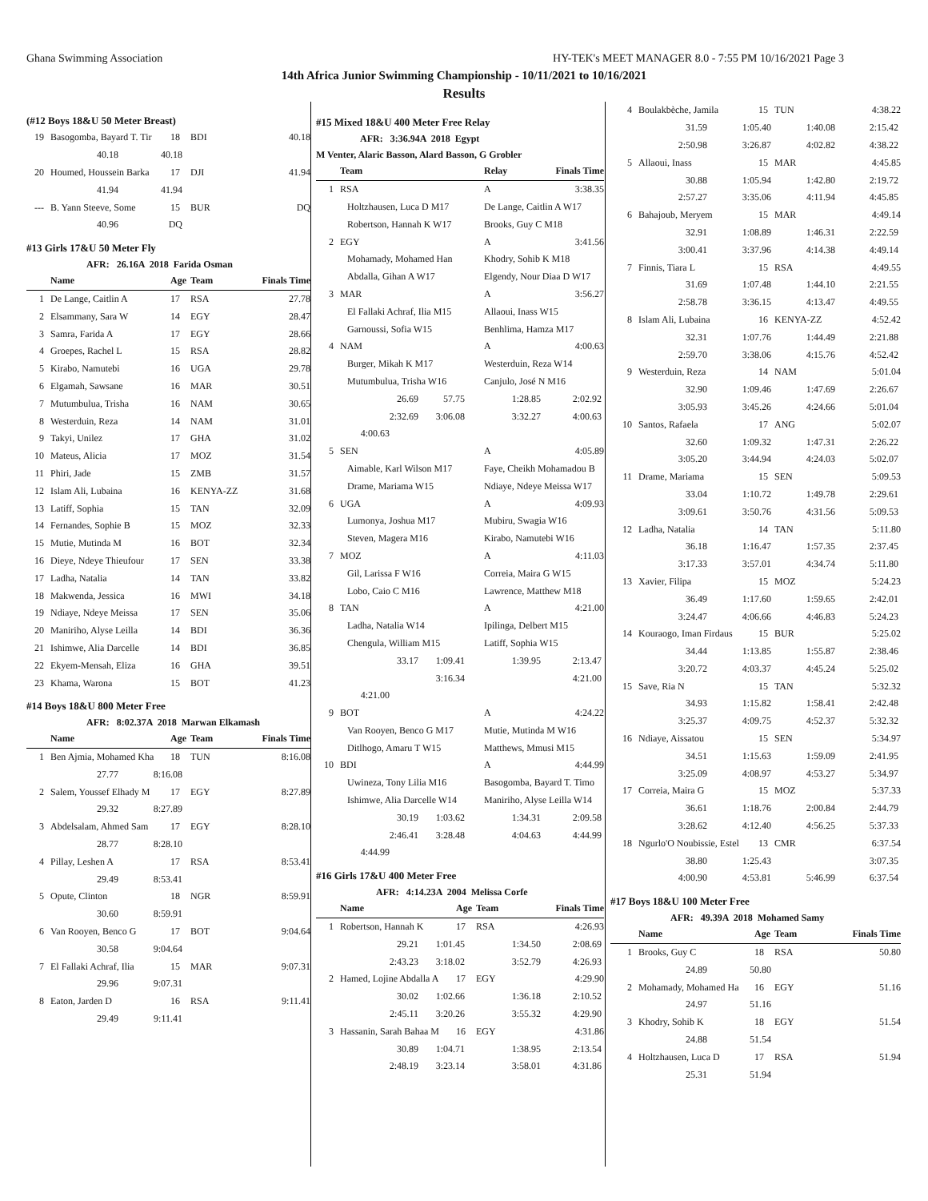Ghana Swimming Association HY-TEK's MEET MANAGER 8.0 - 7:55 PM 10/16/2021 Page 3
14th Africa Junior Swimming Championship - 10/11/2021 to 10/16/2021
Results
(#12 Boys 18&U 50 Meter Breast)
| 19 | Basogomba, Bayard T. Tir | 18 | BDI | 40.18 |
| | 40.18 40.18 | | | |
| 20 | Houmed, Houssein Barka | 17 | DJI | 41.94 |
| | 41.94 41.94 | | | |
| --- | B. Yann Steeve, Some | 15 | BUR | DQ |
| | 40.96 DQ | | | |
#13 Girls 17&U 50 Meter Fly
AFR: 26.16A 2018 Farida Osman
| | Name | Age | Team | Finals Time |
| --- | --- | --- | --- | --- |
| 1 | De Lange, Caitlin A | 17 | RSA | 27.78 |
| 2 | Elsammany, Sara W | 14 | EGY | 28.47 |
| 3 | Samra, Farida A | 17 | EGY | 28.66 |
| 4 | Groepes, Rachel L | 15 | RSA | 28.82 |
| 5 | Kirabo, Namutebi | 16 | UGA | 29.78 |
| 6 | Elgamah, Sawsane | 16 | MAR | 30.51 |
| 7 | Mutumbulua, Trisha | 16 | NAM | 30.65 |
| 8 | Westerduin, Reza | 14 | NAM | 31.01 |
| 9 | Takyi, Unilez | 17 | GHA | 31.02 |
| 10 | Mateus, Alicia | 17 | MOZ | 31.54 |
| 11 | Phiri, Jade | 15 | ZMB | 31.57 |
| 12 | Islam Ali, Lubaina | 16 | KENYA-ZZ | 31.68 |
| 13 | Latiff, Sophia | 15 | TAN | 32.09 |
| 14 | Fernandes, Sophie B | 15 | MOZ | 32.33 |
| 15 | Mutie, Mutinda M | 16 | BOT | 32.34 |
| 16 | Dieye, Ndeye Thieufour | 17 | SEN | 33.38 |
| 17 | Ladha, Natalia | 14 | TAN | 33.82 |
| 18 | Makwenda, Jessica | 16 | MWI | 34.18 |
| 19 | Ndiaye, Ndeye Meissa | 17 | SEN | 35.06 |
| 20 | Maniriho, Alyse Leilla | 14 | BDI | 36.36 |
| 21 | Ishimwe, Alia Darcelle | 14 | BDI | 36.85 |
| 22 | Ekyem-Mensah, Eliza | 16 | GHA | 39.51 |
| 23 | Khama, Warona | 15 | BOT | 41.23 |
#14 Boys 18&U 800 Meter Free
AFR: 8:02.37A 2018 Marwan Elkamash
| | Name | Age | Team | Finals Time |
| --- | --- | --- | --- | --- |
| 1 | Ben Ajmia, Mohamed Kha | 18 | TUN | 8:16.08 |
| | 27.77 8:16.08 | | | |
| 2 | Salem, Youssef Elhady M | 17 | EGY | 8:27.89 |
| | 29.32 8:27.89 | | | |
| 3 | Abdelsalam, Ahmed Sam | 17 | EGY | 8:28.10 |
| | 28.77 8:28.10 | | | |
| 4 | Pillay, Leshen A | 17 | RSA | 8:53.41 |
| | 29.49 8:53.41 | | | |
| 5 | Opute, Clinton | 18 | NGR | 8:59.91 |
| | 30.60 8:59.91 | | | |
| 6 | Van Rooyen, Benco G | 17 | BOT | 9:04.64 |
| | 30.58 9:04.64 | | | |
| 7 | El Fallaki Achraf, Ilia | 15 | MAR | 9:07.31 |
| | 29.96 9:07.31 | | | |
| 8 | Eaton, Jarden D | 16 | RSA | 9:11.41 |
| | 29.49 9:11.41 | | | |
#15 Mixed 18&U 400 Meter Free Relay
AFR: 3:36.94A 2018 Egypt
M Venter, Alaric Basson, Alard Basson, G Grobler
| | Team | Relay | Finals Time |
| --- | --- | --- | --- |
| 1 | RSA | A | 3:38.35 |
| | Holtzhausen, Luca D M17 | De Lange, Caitlin A W17 | |
| | Robertson, Hannah K W17 | Brooks, Guy C M18 | |
| 2 | EGY | A | 3:41.56 |
| | Mohamady, Mohamed Han | Khodry, Sohib K M18 | |
| | Abdalla, Gihan A W17 | Elgendy, Nour Diaa D W17 | |
| 3 | MAR | A | 3:56.27 |
| | El Fallaki Achraf, Ilia M15 | Allaoui, Inass W15 | |
| | Garnoussi, Sofia W15 | Benhlima, Hamza M17 | |
| 4 | NAM | A | 4:00.63 |
| | Burger, Mikah K M17 | Westerduin, Reza W14 | |
| | Mutumbulua, Trisha W16 | Canjulo, José N M16 | |
| | 26.69 57.75 1:28.85 2:02.92 | | |
| | 2:32.69 3:06.08 3:32.27 4:00.63 | | |
| | 4:00.63 | | |
| 5 | SEN | A | 4:05.89 |
| | Aimable, Karl Wilson M17 | Faye, Cheikh Mohamadou B | |
| | Drame, Mariama W15 | Ndiaye, Ndeye Meissa W17 | |
| 6 | UGA | A | 4:09.93 |
| | Lumonya, Joshua M17 | Mubiru, Swagia W16 | |
| | Steven, Magera M16 | Kirabo, Namutebi W16 | |
| 7 | MOZ | A | 4:11.03 |
| | Gil, Larissa F W16 | Correia, Maira G W15 | |
| | Lobo, Caio C M16 | Lawrence, Matthew M18 | |
| 8 | TAN | A | 4:21.00 |
| | Ladha, Natalia W14 | Ipilinga, Delbert M15 | |
| | Chengula, William M15 | Latiff, Sophia W15 | |
| | 33.17 1:09.41 1:39.95 2:13.47 | | |
| | 3:16.34 4:21.00 | | |
| | 4:21.00 | | |
| 9 | BOT | A | 4:24.22 |
| | Van Rooyen, Benco G M17 | Mutie, Mutinda M W16 | |
| | Ditlhogo, Amaru T W15 | Matthews, Mmusi M15 | |
| 10 | BDI | A | 4:44.99 |
| | Uwineza, Tony Lilia M16 | Basogomba, Bayard T. Timo | |
| | Ishimwe, Alia Darcelle W14 | Maniriho, Alyse Leilla W14 | |
| | 30.19 1:03.62 1:34.31 2:09.58 | | |
| | 2:46.41 3:28.48 4:04.63 4:44.99 | | |
| | 4:44.99 | | |
#16 Girls 17&U 400 Meter Free
AFR: 4:14.23A 2004 Melissa Corfe
| | Name | Age | Team | Finals Time |
| --- | --- | --- | --- | --- |
| 1 | Robertson, Hannah K | 17 | RSA | 4:26.93 |
| | 29.21 1:01.45 1:34.50 2:08.69 | | | |
| | 2:43.23 3:18.02 3:52.79 4:26.93 | | | |
| 2 | Hamed, Lojine Abdalla A | 17 | EGY | 4:29.90 |
| | 30.02 1:02.66 1:36.18 2:10.52 | | | |
| | 2:45.11 3:20.26 3:55.32 4:29.90 | | | |
| 3 | Hassanin, Sarah Bahaa M | 16 | EGY | 4:31.86 |
| | 30.89 1:04.71 1:38.95 2:13.54 | | | |
| | 2:48.19 3:23.14 3:58.01 4:31.86 | | | |
| 4 | Boulakbèche, Jamila | 15 | TUN | 4:38.22 |
| | 31.59 1:05.40 1:40.08 2:15.42 | | | |
| | 2:50.98 3:26.87 4:02.82 4:38.22 | | | |
| 5 | Allaoui, Inass | 15 | MAR | 4:45.85 |
| | 30.88 1:05.94 1:42.80 2:19.72 | | | |
| | 2:57.27 3:35.06 4:11.94 4:45.85 | | | |
| 6 | Bahajoub, Meryem | 15 | MAR | 4:49.14 |
| | 32.91 1:08.89 1:46.31 2:22.59 | | | |
| | 3:00.41 3:37.96 4:14.38 4:49.14 | | | |
| 7 | Finnis, Tiara L | 15 | RSA | 4:49.55 |
| | 31.69 1:07.48 1:44.10 2:21.55 | | | |
| | 2:58.78 3:36.15 4:13.47 4:49.55 | | | |
| 8 | Islam Ali, Lubaina | 16 | KENYA-ZZ | 4:52.42 |
| | 32.31 1:07.76 1:44.49 2:21.88 | | | |
| | 2:59.70 3:38.06 4:15.76 4:52.42 | | | |
| 9 | Westerduin, Reza | 14 | NAM | 5:01.04 |
| | 32.90 1:09.46 1:47.69 2:26.67 | | | |
| | 3:05.93 3:45.26 4:24.66 5:01.04 | | | |
| 10 | Santos, Rafaela | 17 | ANG | 5:02.07 |
| | 32.60 1:09.32 1:47.31 2:26.22 | | | |
| | 3:05.20 3:44.94 4:24.03 5:02.07 | | | |
| 11 | Drame, Mariama | 15 | SEN | 5:09.53 |
| | 33.04 1:10.72 1:49.78 2:29.61 | | | |
| | 3:09.61 3:50.76 4:31.56 5:09.53 | | | |
| 12 | Ladha, Natalia | 14 | TAN | 5:11.80 |
| | 36.18 1:16.47 1:57.35 2:37.45 | | | |
| | 3:17.33 3:57.01 4:34.74 5:11.80 | | | |
| 13 | Xavier, Filipa | 15 | MOZ | 5:24.23 |
| | 36.49 1:17.60 1:59.65 2:42.01 | | | |
| | 3:24.47 4:06.66 4:46.83 5:24.23 | | | |
| 14 | Kouraogo, Iman Firdaus | 15 | BUR | 5:25.02 |
| | 34.44 1:13.85 1:55.87 2:38.46 | | | |
| | 3:20.72 4:03.37 4:45.24 5:25.02 | | | |
| 15 | Save, Ria N | 15 | TAN | 5:32.32 |
| | 34.93 1:15.82 1:58.41 2:42.48 | | | |
| | 3:25.37 4:09.75 4:52.37 5:32.32 | | | |
| 16 | Ndiaye, Aissatou | 15 | SEN | 5:34.97 |
| | 34.51 1:15.63 1:59.09 2:41.95 | | | |
| | 3:25.09 4:08.97 4:53.27 5:34.97 | | | |
| 17 | Correia, Maira G | 15 | MOZ | 5:37.33 |
| | 36.61 1:18.76 2:00.84 2:44.79 | | | |
| | 3:28.62 4:12.40 4:56.25 5:37.33 | | | |
| 18 | Ngurlo'O Noubissie, Estel | 13 | CMR | 6:37.54 |
| | 38.80 1:25.43 3:07.35 | | | |
| | 4:00.90 4:53.81 5:46.99 6:37.54 | | | |
#17 Boys 18&U 100 Meter Free
AFR: 49.39A 2018 Mohamed Samy
| | Name | Age | Team | Finals Time |
| --- | --- | --- | --- | --- |
| 1 | Brooks, Guy C | 18 | RSA | 50.80 |
| | 24.89 50.80 | | | |
| 2 | Mohamady, Mohamed Ha | 16 | EGY | 51.16 |
| | 24.97 51.16 | | | |
| 3 | Khodry, Sohib K | 18 | EGY | 51.54 |
| | 24.88 51.54 | | | |
| 4 | Holtzhausen, Luca D | 17 | RSA | 51.94 |
| | 25.31 51.94 | | | |